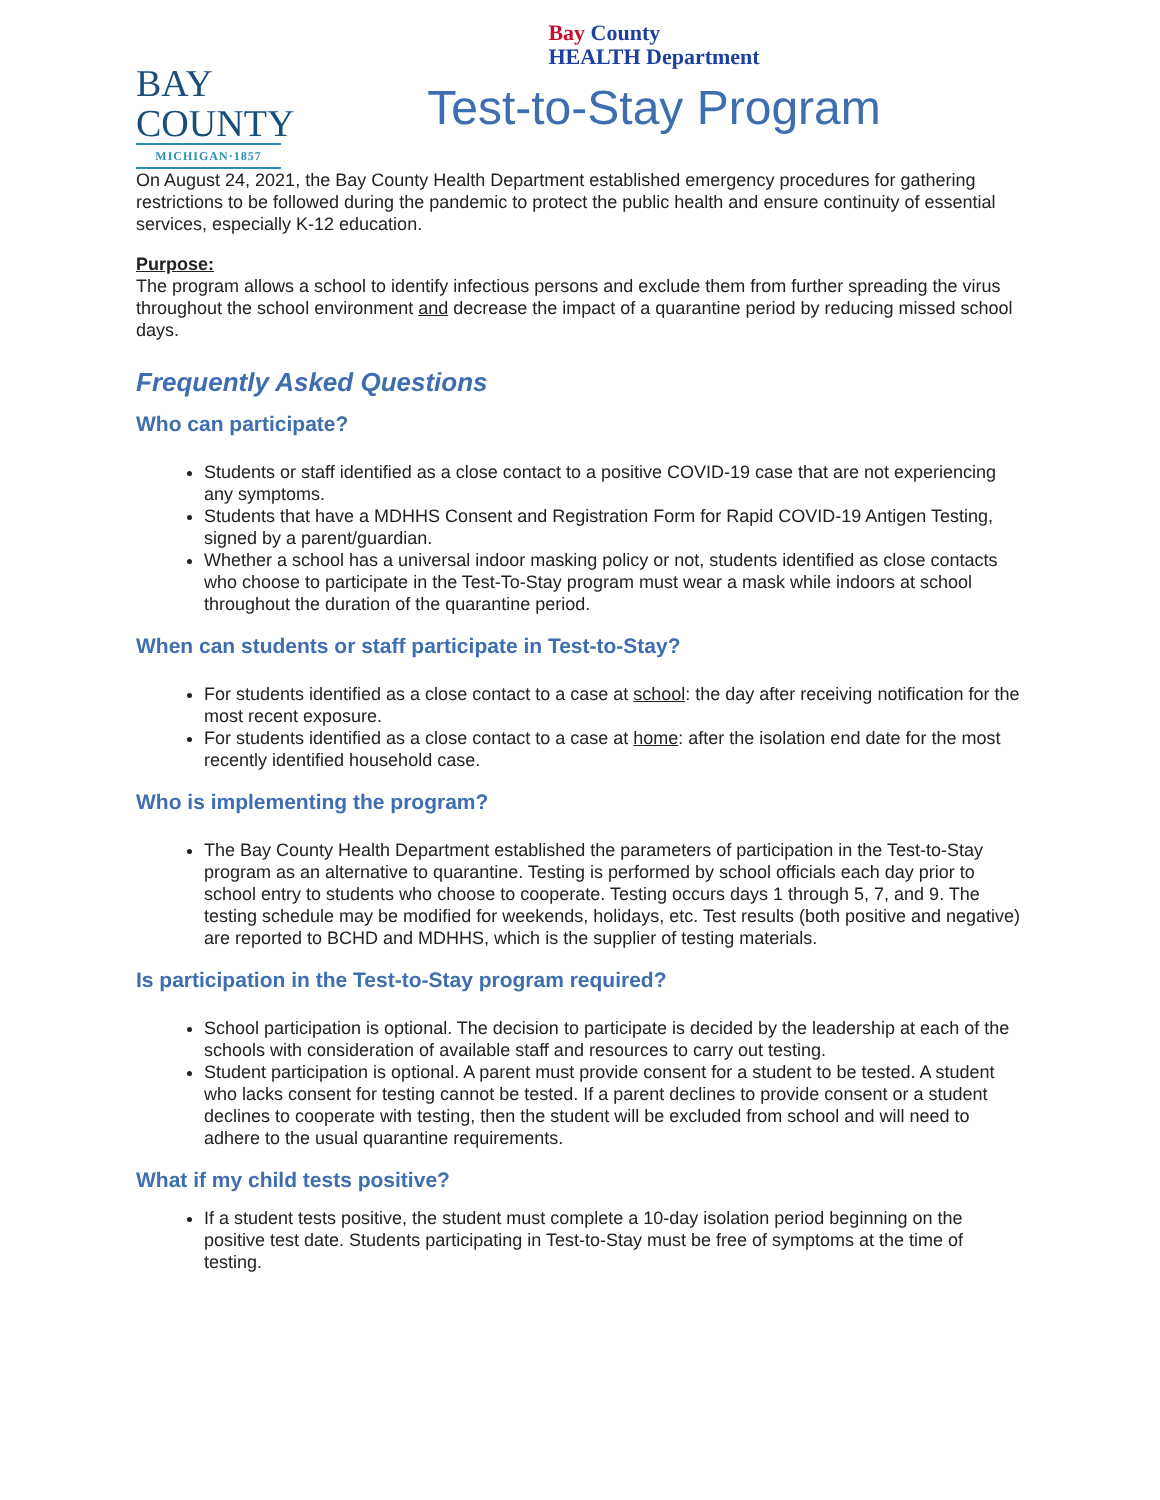BAY
COUNTY
MICHIGAN·1857
Bay County
HEALTH Department
Test-to-Stay Program
On August 24, 2021, the Bay County Health Department established emergency procedures for gathering restrictions to be followed during the pandemic to protect the public health and ensure continuity of essential services, especially K-12 education.
Purpose:
The program allows a school to identify infectious persons and exclude them from further spreading the virus throughout the school environment and decrease the impact of a quarantine period by reducing missed school days.
Frequently Asked Questions
Who can participate?
Students or staff identified as a close contact to a positive COVID-19 case that are not experiencing any symptoms.
Students that have a MDHHS Consent and Registration Form for Rapid COVID-19 Antigen Testing, signed by a parent/guardian.
Whether a school has a universal indoor masking policy or not, students identified as close contacts who choose to participate in the Test-To-Stay program must wear a mask while indoors at school throughout the duration of the quarantine period.
When can students or staff participate in Test-to-Stay?
For students identified as a close contact to a case at school: the day after receiving notification for the most recent exposure.
For students identified as a close contact to a case at home: after the isolation end date for the most recently identified household case.
Who is implementing the program?
The Bay County Health Department established the parameters of participation in the Test-to-Stay program as an alternative to quarantine. Testing is performed by school officials each day prior to school entry to students who choose to cooperate. Testing occurs days 1 through 5, 7, and 9. The testing schedule may be modified for weekends, holidays, etc. Test results (both positive and negative) are reported to BCHD and MDHHS, which is the supplier of testing materials.
Is participation in the Test-to-Stay program required?
School participation is optional. The decision to participate is decided by the leadership at each of the schools with consideration of available staff and resources to carry out testing.
Student participation is optional. A parent must provide consent for a student to be tested. A student who lacks consent for testing cannot be tested. If a parent declines to provide consent or a student declines to cooperate with testing, then the student will be excluded from school and will need to adhere to the usual quarantine requirements.
What if my child tests positive?
If a student tests positive, the student must complete a 10-day isolation period beginning on the positive test date. Students participating in Test-to-Stay must be free of symptoms at the time of testing.